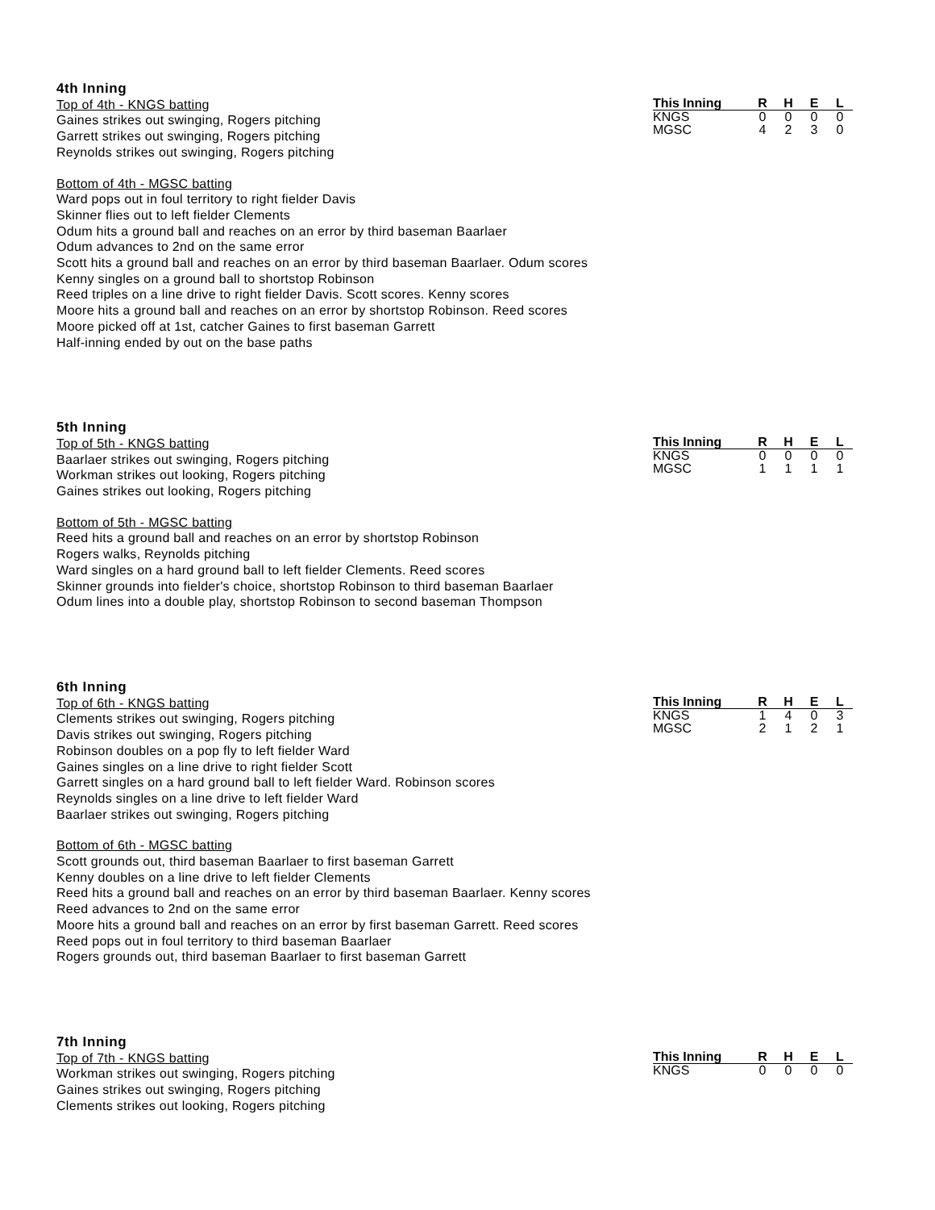4th Inning
Top of 4th - KNGS batting
Gaines strikes out swinging, Rogers pitching
Garrett strikes out swinging, Rogers pitching
Reynolds strikes out swinging, Rogers pitching
Bottom of 4th - MGSC batting
Ward pops out in foul territory to right fielder Davis
Skinner flies out to left fielder Clements
Odum hits a ground ball and reaches on an error by third baseman Baarlaer
Odum advances to 2nd on the same error
Scott hits a ground ball and reaches on an error by third baseman Baarlaer. Odum scores
Kenny singles on a ground ball to shortstop Robinson
Reed triples on a line drive to right fielder Davis. Scott scores. Kenny scores
Moore hits a ground ball and reaches on an error by shortstop Robinson. Reed scores
Moore picked off at 1st, catcher Gaines to first baseman Garrett
Half-inning ended by out on the base paths
| This Inning | R | H | E | L |
| --- | --- | --- | --- | --- |
| KNGS | 0 | 0 | 0 | 0 |
| MGSC | 4 | 2 | 3 | 0 |
5th Inning
Top of 5th - KNGS batting
Baarlaer strikes out swinging, Rogers pitching
Workman strikes out looking, Rogers pitching
Gaines strikes out looking, Rogers pitching
Bottom of 5th - MGSC batting
Reed hits a ground ball and reaches on an error by shortstop Robinson
Rogers walks, Reynolds pitching
Ward singles on a hard ground ball to left fielder Clements. Reed scores
Skinner grounds into fielder's choice, shortstop Robinson to third baseman Baarlaer
Odum lines into a double play, shortstop Robinson to second baseman Thompson
| This Inning | R | H | E | L |
| --- | --- | --- | --- | --- |
| KNGS | 0 | 0 | 0 | 0 |
| MGSC | 1 | 1 | 1 | 1 |
6th Inning
Top of 6th - KNGS batting
Clements strikes out swinging, Rogers pitching
Davis strikes out swinging, Rogers pitching
Robinson doubles on a pop fly to left fielder Ward
Gaines singles on a line drive to right fielder Scott
Garrett singles on a hard ground ball to left fielder Ward. Robinson scores
Reynolds singles on a line drive to left fielder Ward
Baarlaer strikes out swinging, Rogers pitching
Bottom of 6th - MGSC batting
Scott grounds out, third baseman Baarlaer to first baseman Garrett
Kenny doubles on a line drive to left fielder Clements
Reed hits a ground ball and reaches on an error by third baseman Baarlaer. Kenny scores
Reed advances to 2nd on the same error
Moore hits a ground ball and reaches on an error by first baseman Garrett. Reed scores
Reed pops out in foul territory to third baseman Baarlaer
Rogers grounds out, third baseman Baarlaer to first baseman Garrett
| This Inning | R | H | E | L |
| --- | --- | --- | --- | --- |
| KNGS | 1 | 4 | 0 | 3 |
| MGSC | 2 | 1 | 2 | 1 |
7th Inning
Top of 7th - KNGS batting
Workman strikes out swinging, Rogers pitching
Gaines strikes out swinging, Rogers pitching
Clements strikes out looking, Rogers pitching
| This Inning | R | H | E | L |
| --- | --- | --- | --- | --- |
| KNGS | 0 | 0 | 0 | 0 |